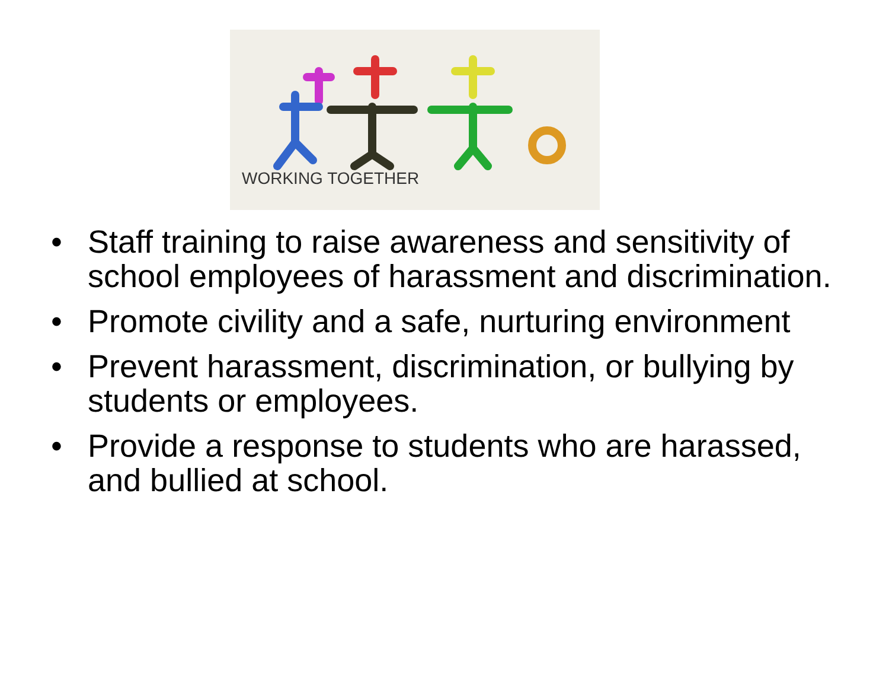WORKING TOGETHER
• Staff training to raise awareness and sensitivity of school employees of harassment and discrimination.
• Promote civility and a safe, nurturing environment
• Prevent harassment, discrimination, or bullying by students or employees.
• Provide a response to students who are harassed, and bullied at school.